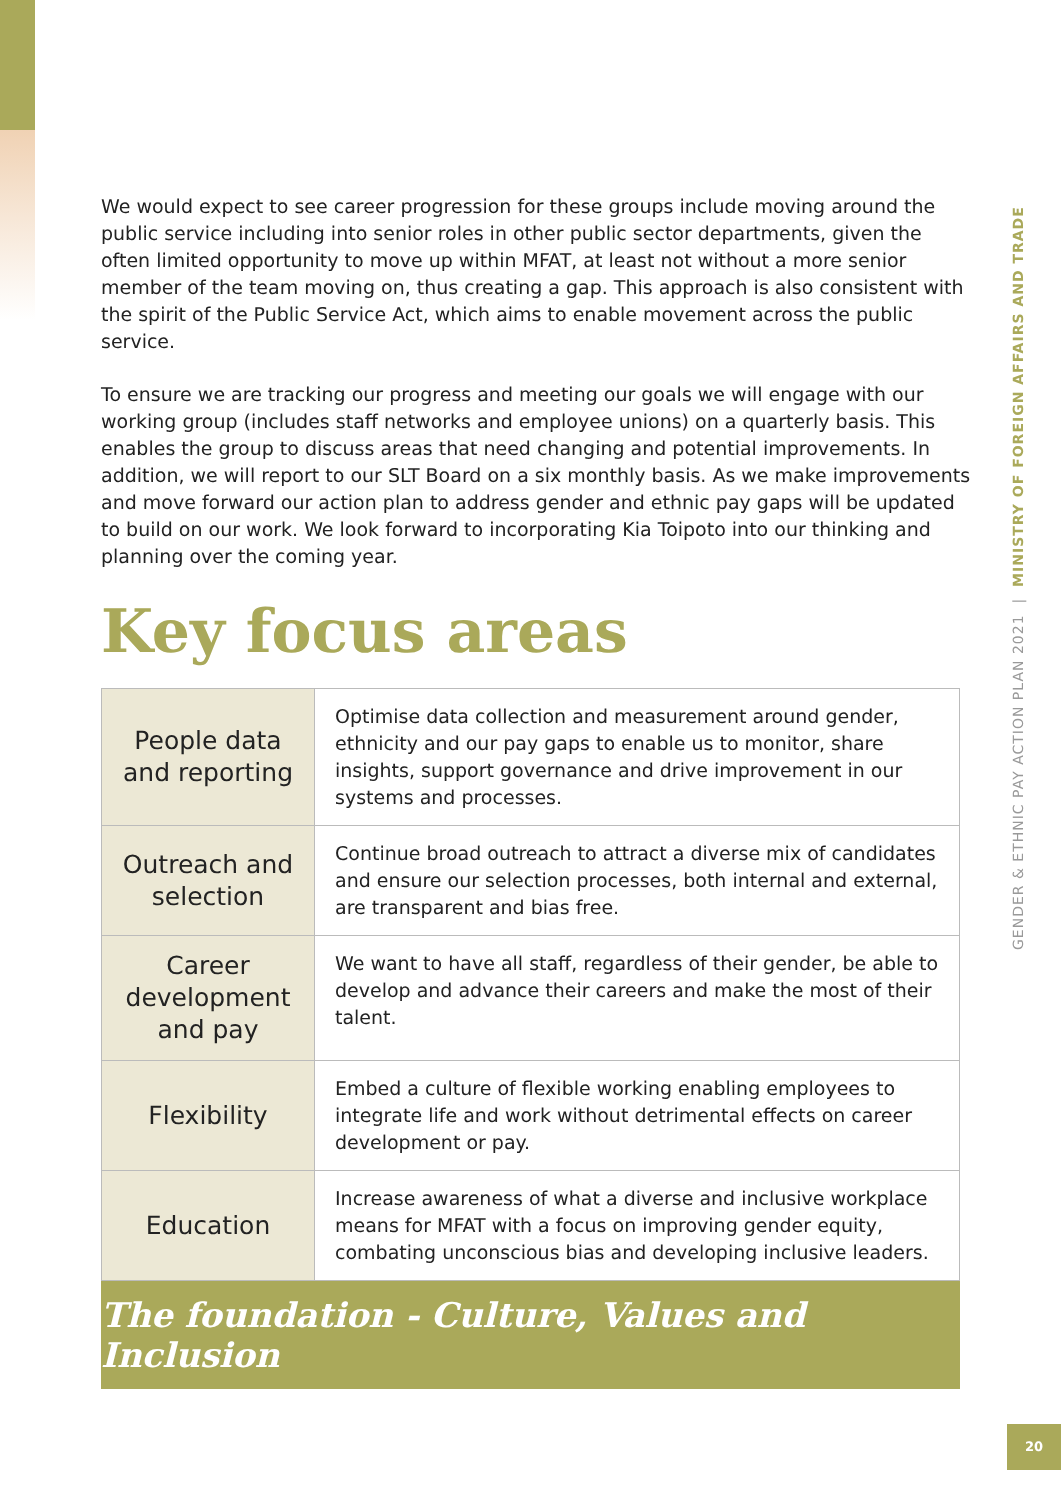We would expect to see career progression for these groups include moving around the public service including into senior roles in other public sector departments, given the often limited opportunity to move up within MFAT, at least not without a more senior member of the team moving on, thus creating a gap. This approach is also consistent with the spirit of the Public Service Act, which aims to enable movement across the public service.
To ensure we are tracking our progress and meeting our goals we will engage with our working group (includes staff networks and employee unions) on a quarterly basis. This enables the group to discuss areas that need changing and potential improvements. In addition, we will report to our SLT Board on a six monthly basis. As we make improvements and move forward our action plan to address gender and ethnic pay gaps will be updated to build on our work. We look forward to incorporating Kia Toipoto into our thinking and planning over the coming year.
Key focus areas
| People data and reporting | Optimise data collection and measurement around gender, ethnicity and our pay gaps to enable us to monitor, share insights, support governance and drive improvement in our systems and processes. |
| Outreach and selection | Continue broad outreach to attract a diverse mix of candidates and ensure our selection processes, both internal and external, are transparent and bias free. |
| Career development and pay | We want to have all staff, regardless of their gender, be able to develop and advance their careers and make the most of their talent. |
| Flexibility | Embed a culture of flexible working enabling employees to integrate life and work without detrimental effects on career development or pay. |
| Education | Increase awareness of what a diverse and inclusive workplace means for MFAT with a focus on improving gender equity, combating unconscious bias and developing inclusive leaders. |
The foundation - Culture, Values and Inclusion
GENDER & ETHNIC PAY ACTION PLAN 2021 | MINISTRY OF FOREIGN AFFAIRS AND TRADE
20